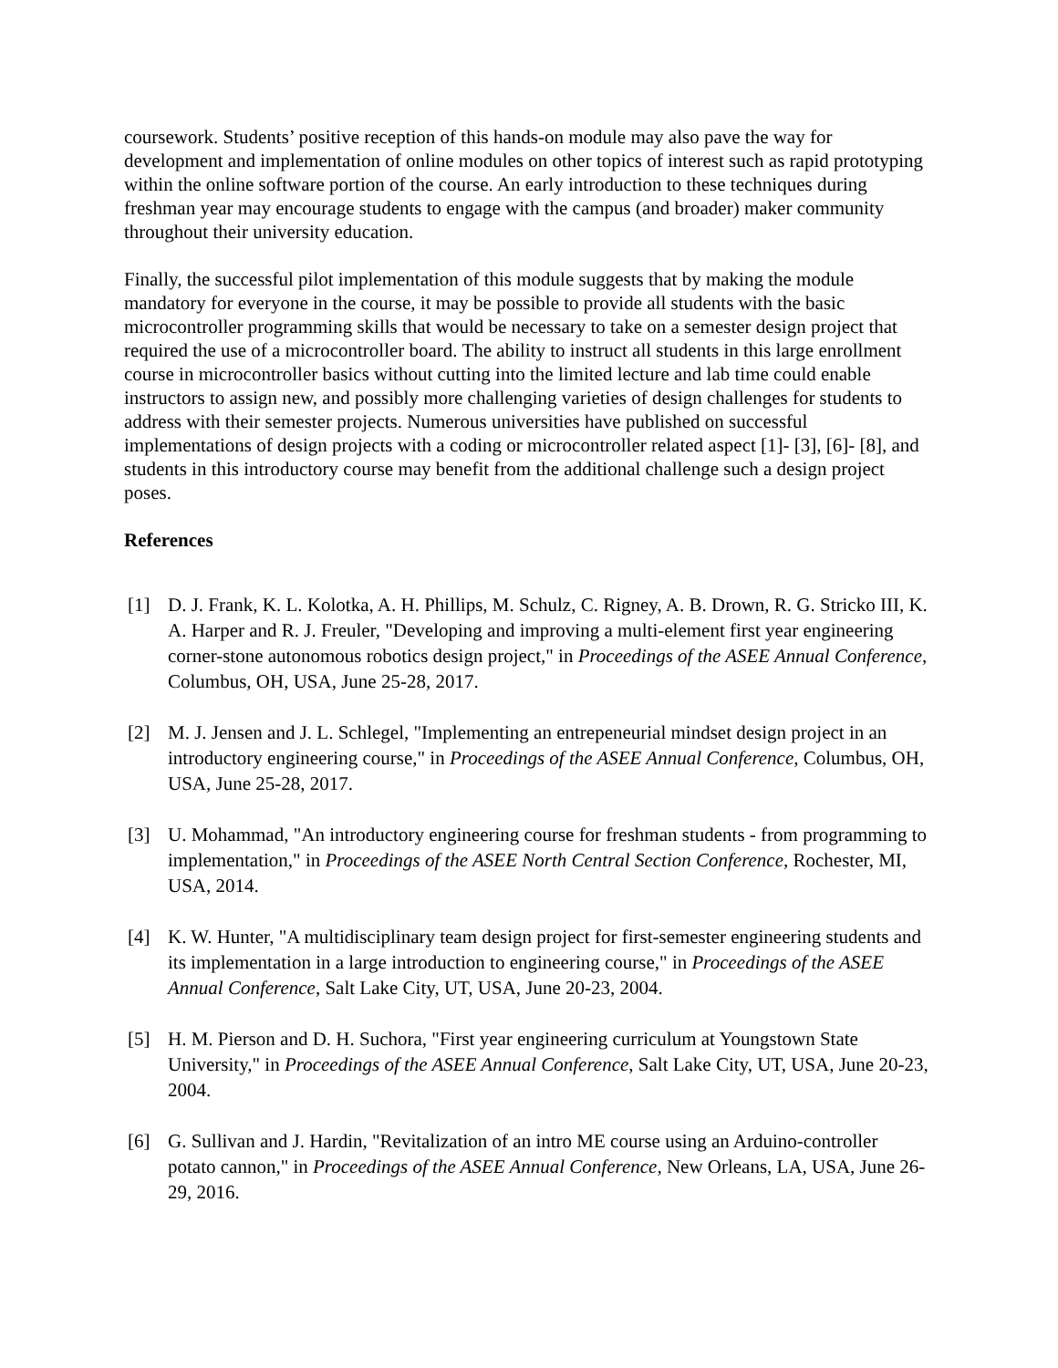coursework. Students’ positive reception of this hands-on module may also pave the way for development and implementation of online modules on other topics of interest such as rapid prototyping within the online software portion of the course. An early introduction to these techniques during freshman year may encourage students to engage with the campus (and broader) maker community throughout their university education.
Finally, the successful pilot implementation of this module suggests that by making the module mandatory for everyone in the course, it may be possible to provide all students with the basic microcontroller programming skills that would be necessary to take on a semester design project that required the use of a microcontroller board. The ability to instruct all students in this large enrollment course in microcontroller basics without cutting into the limited lecture and lab time could enable instructors to assign new, and possibly more challenging varieties of design challenges for students to address with their semester projects. Numerous universities have published on successful implementations of design projects with a coding or microcontroller related aspect [1]- [3], [6]- [8], and students in this introductory course may benefit from the additional challenge such a design project poses.
References
[1] D. J. Frank, K. L. Kolotka, A. H. Phillips, M. Schulz, C. Rigney, A. B. Drown, R. G. Stricko III, K. A. Harper and R. J. Freuler, "Developing and improving a multi-element first year engineering corner-stone autonomous robotics design project," in Proceedings of the ASEE Annual Conference, Columbus, OH, USA, June 25-28, 2017.
[2] M. J. Jensen and J. L. Schlegel, "Implementing an entrepeneurial mindset design project in an introductory engineering course," in Proceedings of the ASEE Annual Conference, Columbus, OH, USA, June 25-28, 2017.
[3] U. Mohammad, "An introductory engineering course for freshman students - from programming to implementation," in Proceedings of the ASEE North Central Section Conference, Rochester, MI, USA, 2014.
[4] K. W. Hunter, "A multidisciplinary team design project for first-semester engineering students and its implementation in a large introduction to engineering course," in Proceedings of the ASEE Annual Conference, Salt Lake City, UT, USA, June 20-23, 2004.
[5] H. M. Pierson and D. H. Suchora, "First year engineering curriculum at Youngstown State University," in Proceedings of the ASEE Annual Conference, Salt Lake City, UT, USA, June 20-23, 2004.
[6] G. Sullivan and J. Hardin, "Revitalization of an intro ME course using an Arduino-controller potato cannon," in Proceedings of the ASEE Annual Conference, New Orleans, LA, USA, June 26-29, 2016.